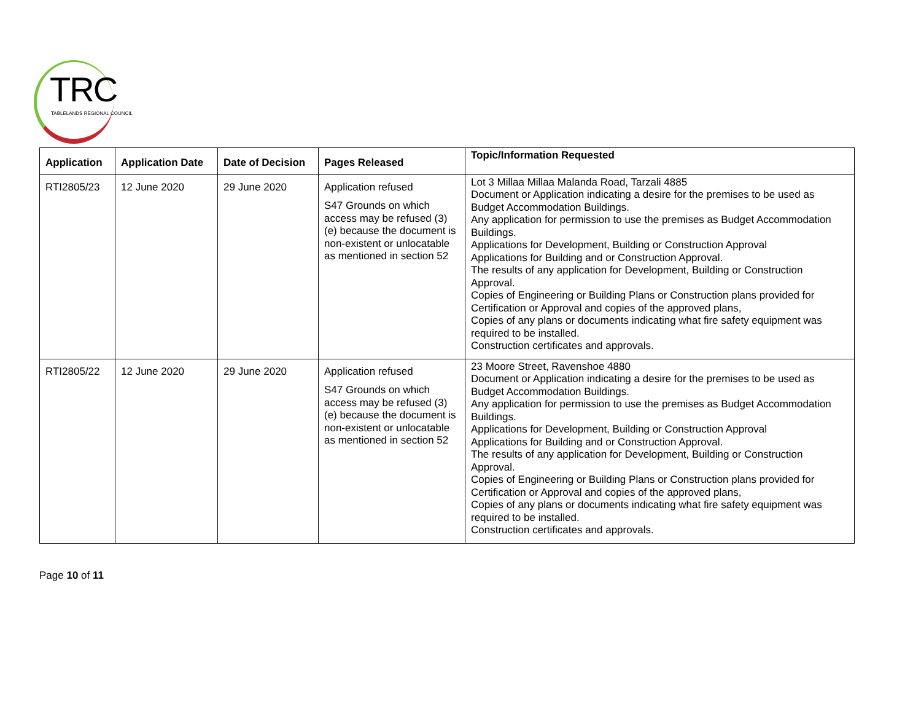TRC
TABLELANDS REGIONAL COUNCIL
| Application | Application Date | Date of Decision | Pages Released | Topic/Information Requested |
| --- | --- | --- | --- | --- |
| RTI2805/23 | 12 June 2020 | 29 June 2020 | Application refused S47 Grounds on which access may be refused (3)(e) because the document is non-existent or unlocatable as mentioned in section 52 | Lot 3 Millaa Millaa Malanda Road, Tarzali 4885 Document or Application indicating a desire for the premises to be used as Budget Accommodation Buildings. Any application for permission to use the premises as Budget Accommodation Buildings. Applications for Development, Building or Construction Approval Applications for Building and or Construction Approval. The results of any application for Development, Building or Construction Approval. Copies of Engineering or Building Plans or Construction plans provided for Certification or Approval and copies of the approved plans, Copies of any plans or documents indicating what fire safety equipment was required to be installed. Construction certificates and approvals. |
| RTI2805/22 | 12 June 2020 | 29 June 2020 | Application refused S47 Grounds on which access may be refused (3)(e) because the document is non-existent or unlocatable as mentioned in section 52 | 23 Moore Street, Ravenshoe 4880 Document or Application indicating a desire for the premises to be used as Budget Accommodation Buildings. Any application for permission to use the premises as Budget Accommodation Buildings. Applications for Development, Building or Construction Approval Applications for Building and or Construction Approval. The results of any application for Development, Building or Construction Approval. Copies of Engineering or Building Plans or Construction plans provided for Certification or Approval and copies of the approved plans, Copies of any plans or documents indicating what fire safety equipment was required to be installed. Construction certificates and approvals. |
Page 10 of 11